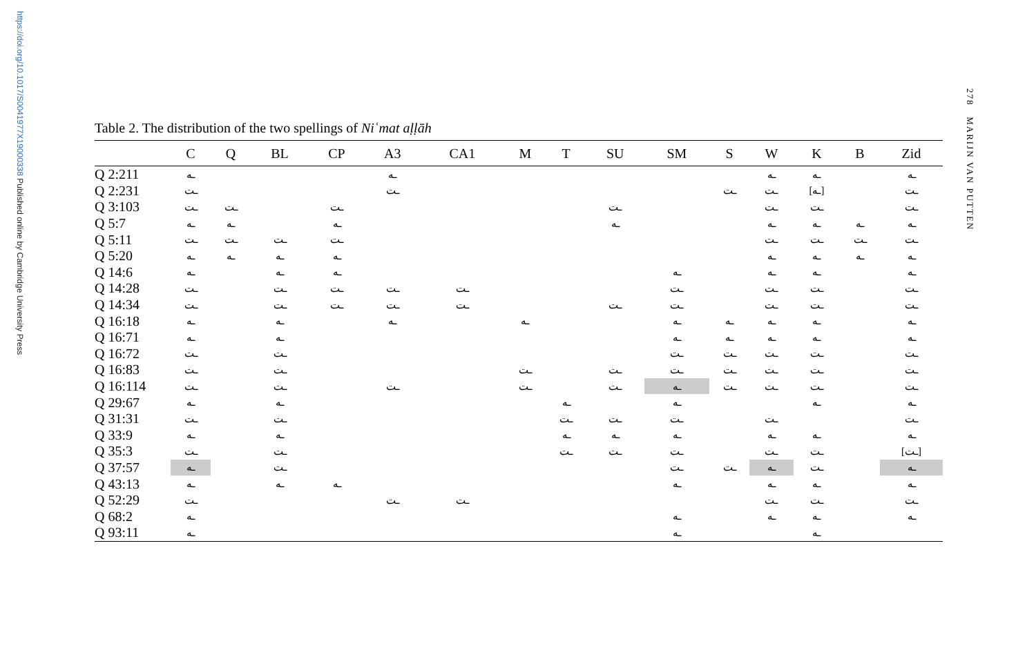https://doi.org/10.1017/S0041977X19000338 Published online by Cambridge University Press
278 MARIJN VAN PUTTEN
Table 2. The distribution of the two spellings of Niʿmat aḷḷāh
| | C | Q | BL | CP | A3 | CA1 | M | T | SU | SM | S | W | K | B | Zid |
| --- | --- | --- | --- | --- | --- | --- | --- | --- | --- | --- | --- | --- | --- | --- | --- |
| Q 2:211 | ـه | | | | ـه | | | | | | | ـه | ـه | | ـه |
| Q 2:231 | ـت | | | | ـت | | | | | | ـت | ـت | [ـه] | | ـت |
| Q 3:103 | ـت | ـت | | ـت | | | | | ـت | | | ـت | ـت | | ـت |
| Q 5:7 | ـه | ـه | | ـه | | | | | ـه | | | ـه | ـه | ـه | ـه |
| Q 5:11 | ـت | ـت | ـت | ـت | | | | | | | | ـت | ـت | ـت | ـت |
| Q 5:20 | ـه | ـه | ـه | ـه | | | | | | | | ـه | ـه | ـه | ـه |
| Q 14:6 | ـه | | ـه | ـه | | | | | | ـه | | ـه | ـه | | ـه |
| Q 14:28 | ـت | | ـت | ـت | ـت | ـت | | | | ـت | | ـت | ـت | | ـت |
| Q 14:34 | ـت | | ـت | ـت | ـت | ـت | | | ـت | ـت | | ـت | ـت | | ـت |
| Q 16:18 | ـه | | ـه | | ـه | | ـه | | | ـه | ـه | ـه | ـه | | ـه |
| Q 16:71 | ـه | | ـه | | | | | | | ـه | ـه | ـه | ـه | | ـه |
| Q 16:72 | ـت | | ـت | | | | | | | ـت | ـت | ـت | ـت | | ـت |
| Q 16:83 | ـت | | ـت | | | | ـت | | ـت | ـت | ـت | ـت | ـت | | ـت |
| Q 16:114 | ـت | | ـت | | ـت | | ـت | | ـت | ـه | ـت | ـت | ـت | | ـت |
| Q 29:67 | ـه | | ـه | | | | | ـه | | ـه | | | ـه | | ـه |
| Q 31:31 | ـت | | ـت | | | | | ـت | ـت | ـت | | ـت | | | ـت |
| Q 33:9 | ـه | | ـه | | | | | ـه | ـه | ـه | | ـه | ـه | | ـه |
| Q 35:3 | ـت | | ـت | | | | | ـت | ـت | ـت | | ـت | ـت | | [ـت] |
| Q 37:57 | ـه | | ـت | | | | | | | ـت | ـت | ـه | ـت | | ـه |
| Q 43:13 | ـه | | ـه | ـه | | | | | | ـه | | ـه | ـه | | ـه |
| Q 52:29 | ـت | | | | ـت | ـت | | | | | | ـت | ـت | | ـت |
| Q 68:2 | ـه | | | | | | | | | ـه | | ـه | ـه | | ـه |
| Q 93:11 | ـه | | | | | | | | | ـه | | | ـه | | |